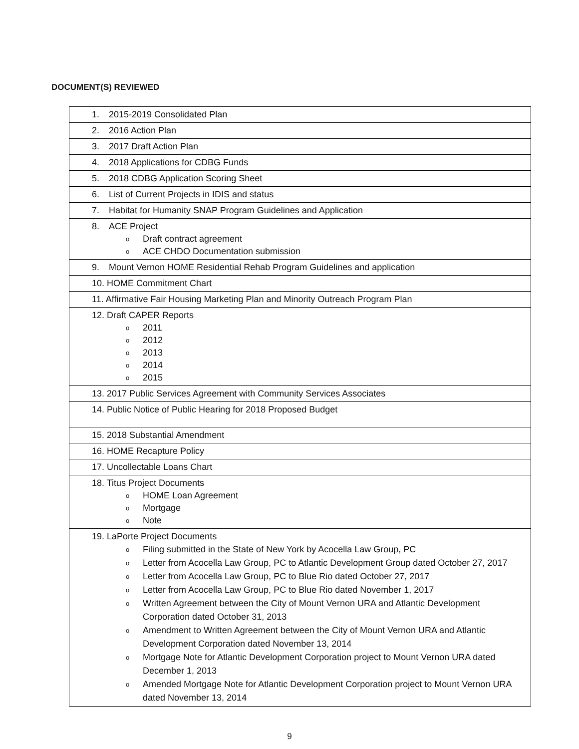DOCUMENT(S) REVIEWED
| 1. 2015-2019 Consolidated Plan |
| 2. 2016 Action Plan |
| 3. 2017 Draft Action Plan |
| 4. 2018 Applications for CDBG Funds |
| 5. 2018 CDBG Application Scoring Sheet |
| 6. List of Current Projects in IDIS and status |
| 7. Habitat for Humanity SNAP Program Guidelines and Application |
| 8. ACE Project o Draft contract agreement o ACE CHDO Documentation submission |
| 9. Mount Vernon HOME Residential Rehab Program Guidelines and application |
| 10. HOME Commitment Chart |
| 11. Affirmative Fair Housing Marketing Plan and Minority Outreach Program Plan |
| 12. Draft CAPER Reports o 2011 o 2012 o 2013 o 2014 o 2015 |
| 13. 2017 Public Services Agreement with Community Services Associates |
| 14. Public Notice of Public Hearing for 2018 Proposed Budget |
| 15. 2018 Substantial Amendment |
| 16. HOME Recapture Policy |
| 17. Uncollectable Loans Chart |
| 18. Titus Project Documents o HOME Loan Agreement o Mortgage o Note |
| 19. LaPorte Project Documents o Filing submitted in the State of New York by Acocella Law Group, PC o Letter from Acocella Law Group, PC to Atlantic Development Group dated October 27, 2017 o Letter from Acocella Law Group, PC to Blue Rio dated October 27, 2017 o Letter from Acocella Law Group, PC to Blue Rio dated November 1, 2017 o Written Agreement between the City of Mount Vernon URA and Atlantic Development Corporation dated October 31, 2013 o Amendment to Written Agreement between the City of Mount Vernon URA and Atlantic Development Corporation dated November 13, 2014 o Mortgage Note for Atlantic Development Corporation project to Mount Vernon URA dated December 1, 2013 o Amended Mortgage Note for Atlantic Development Corporation project to Mount Vernon URA dated November 13, 2014 |
9